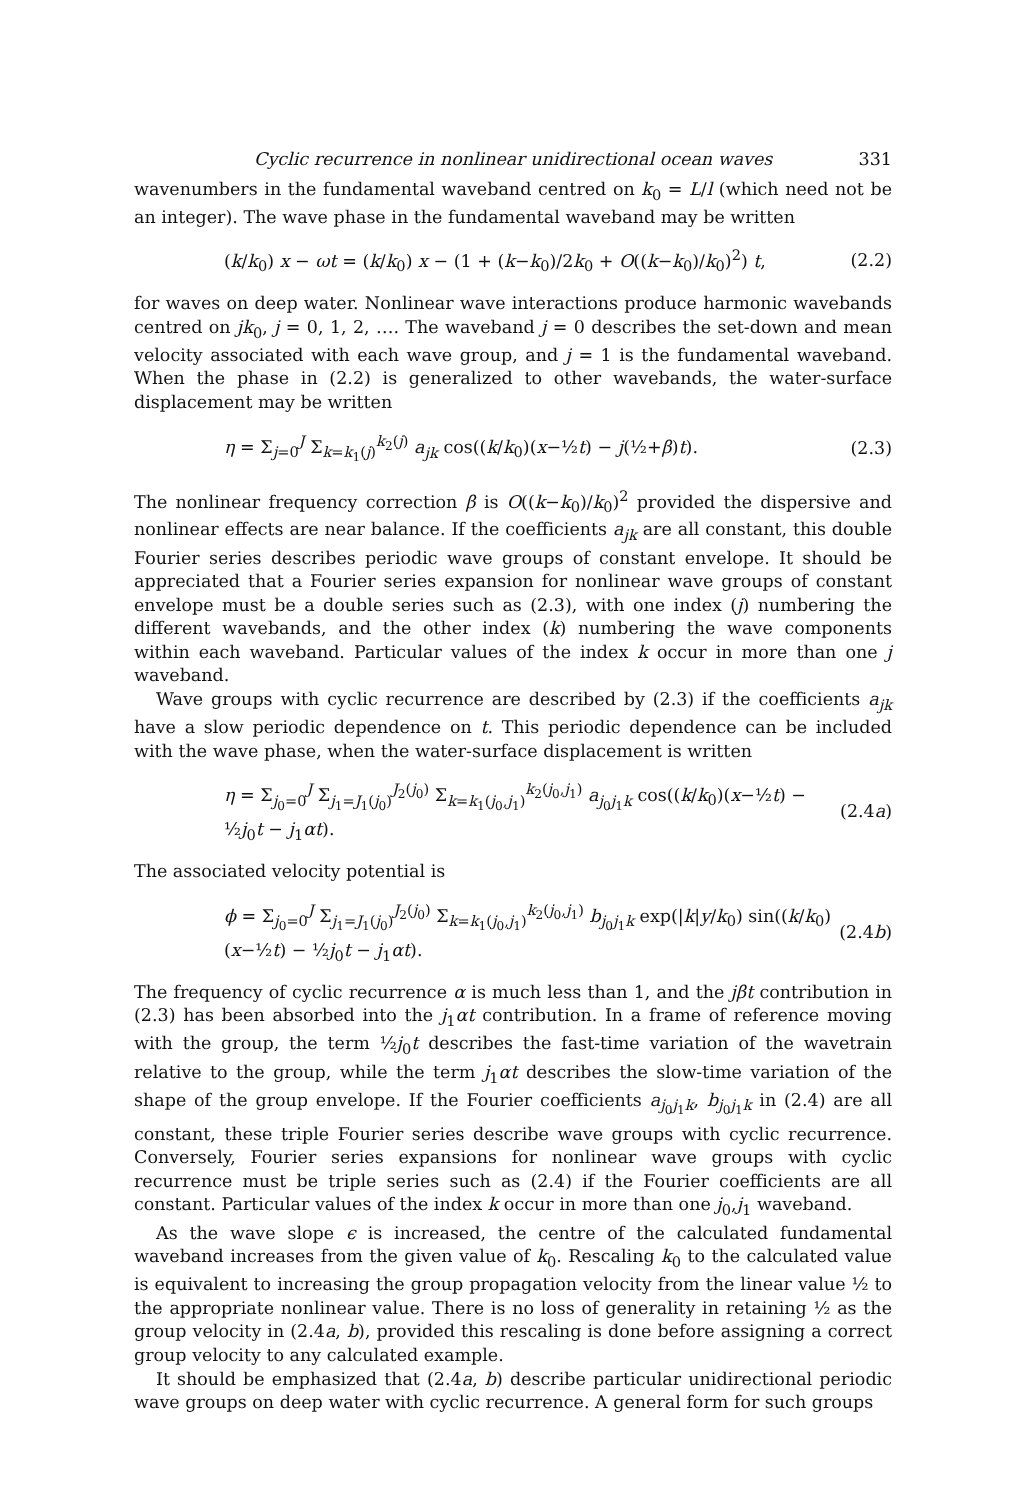Cyclic recurrence in nonlinear unidirectional ocean waves 331
wavenumbers in the fundamental waveband centred on k<sub>0</sub> = L/l (which need not be an integer). The wave phase in the fundamental waveband may be written
(k/k<sub>0</sub>) x − ωt = (k/k<sub>0</sub>) x − (1 + (k−k<sub>0</sub>)/2k<sub>0</sub> + O((k−k<sub>0</sub>)/k<sub>0</sub>)<sup>2</sup>) t, (2.2)
for waves on deep water. Nonlinear wave interactions produce harmonic wavebands centred on jk<sub>0</sub>, j = 0, 1, 2, …. The waveband j = 0 describes the set-down and mean velocity associated with each wave group, and j = 1 is the fundamental waveband. When the phase in (2.2) is generalized to other wavebands, the water-surface displacement may be written
η = Σ<sub>j=0</sub><sup>J</sup> Σ<sub>k=k<sub>1</sub>(j)</sub><sup>k<sub>2</sub>(j)</sup> a<sub>jk</sub> cos((k/k<sub>0</sub>)(x−½t) − j(½+β)t). (2.3)
The nonlinear frequency correction β is O((k−k<sub>0</sub>)/k<sub>0</sub>)<sup>2</sup> provided the dispersive and nonlinear effects are near balance. If the coefficients a<sub>jk</sub> are all constant, this double Fourier series describes periodic wave groups of constant envelope. It should be appreciated that a Fourier series expansion for nonlinear wave groups of constant envelope must be a double series such as (2.3), with one index (j) numbering the different wavebands, and the other index (k) numbering the wave components within each waveband. Particular values of the index k occur in more than one j waveband.
Wave groups with cyclic recurrence are described by (2.3) if the coefficients a<sub>jk</sub> have a slow periodic dependence on t. This periodic dependence can be included with the wave phase, when the water-surface displacement is written
η = Σ<sub>j<sub>0</sub>=0</sub><sup>J</sup> Σ<sub>j<sub>1</sub>=J<sub>1</sub>(j<sub>0</sub>)</sub><sup>J<sub>2</sub>(j<sub>0</sub>)</sup> Σ<sub>k=k<sub>1</sub>(j<sub>0</sub>,j<sub>1</sub>)</sub><sup>k<sub>2</sub>(j<sub>0</sub>,j<sub>1</sub>)</sup> a<sub>j<sub>0</sub>j<sub>1</sub>k</sub> cos((k/k<sub>0</sub>)(x−½t) − ½j<sub>0</sub>t − j<sub>1</sub>αt). (2.4a)
The associated velocity potential is
ϕ = Σ<sub>j<sub>0</sub>=0</sub><sup>J</sup> Σ<sub>j<sub>1</sub>=J<sub>1</sub>(j<sub>0</sub>)</sub><sup>J<sub>2</sub>(j<sub>0</sub>)</sup> Σ<sub>k=k<sub>1</sub>(j<sub>0</sub>,j<sub>1</sub>)</sub><sup>k<sub>2</sub>(j<sub>0</sub>,j<sub>1</sub>)</sup> b<sub>j<sub>0</sub>j<sub>1</sub>k</sub> exp(|k|y/k<sub>0</sub>) sin((k/k<sub>0</sub>)(x−½t) − ½j<sub>0</sub>t − j<sub>1</sub>αt). (2.4b)
The frequency of cyclic recurrence α is much less than 1, and the jβt contribution in (2.3) has been absorbed into the j<sub>1</sub>αt contribution. In a frame of reference moving with the group, the term ½j<sub>0</sub>t describes the fast-time variation of the wavetrain relative to the group, while the term j<sub>1</sub>αt describes the slow-time variation of the shape of the group envelope. If the Fourier coefficients a<sub>j<sub>0</sub>j<sub>1</sub>k</sub>, b<sub>j<sub>0</sub>j<sub>1</sub>k</sub> in (2.4) are all constant, these triple Fourier series describe wave groups with cyclic recurrence. Conversely, Fourier series expansions for nonlinear wave groups with cyclic recurrence must be triple series such as (2.4) if the Fourier coefficients are all constant. Particular values of the index k occur in more than one j<sub>0</sub>,j<sub>1</sub> waveband.
As the wave slope ϵ is increased, the centre of the calculated fundamental waveband increases from the given value of k<sub>0</sub>. Rescaling k<sub>0</sub> to the calculated value is equivalent to increasing the group propagation velocity from the linear value ½ to the appropriate nonlinear value. There is no loss of generality in retaining ½ as the group velocity in (2.4a, b), provided this rescaling is done before assigning a correct group velocity to any calculated example.
It should be emphasized that (2.4a, b) describe particular unidirectional periodic wave groups on deep water with cyclic recurrence. A general form for such groups